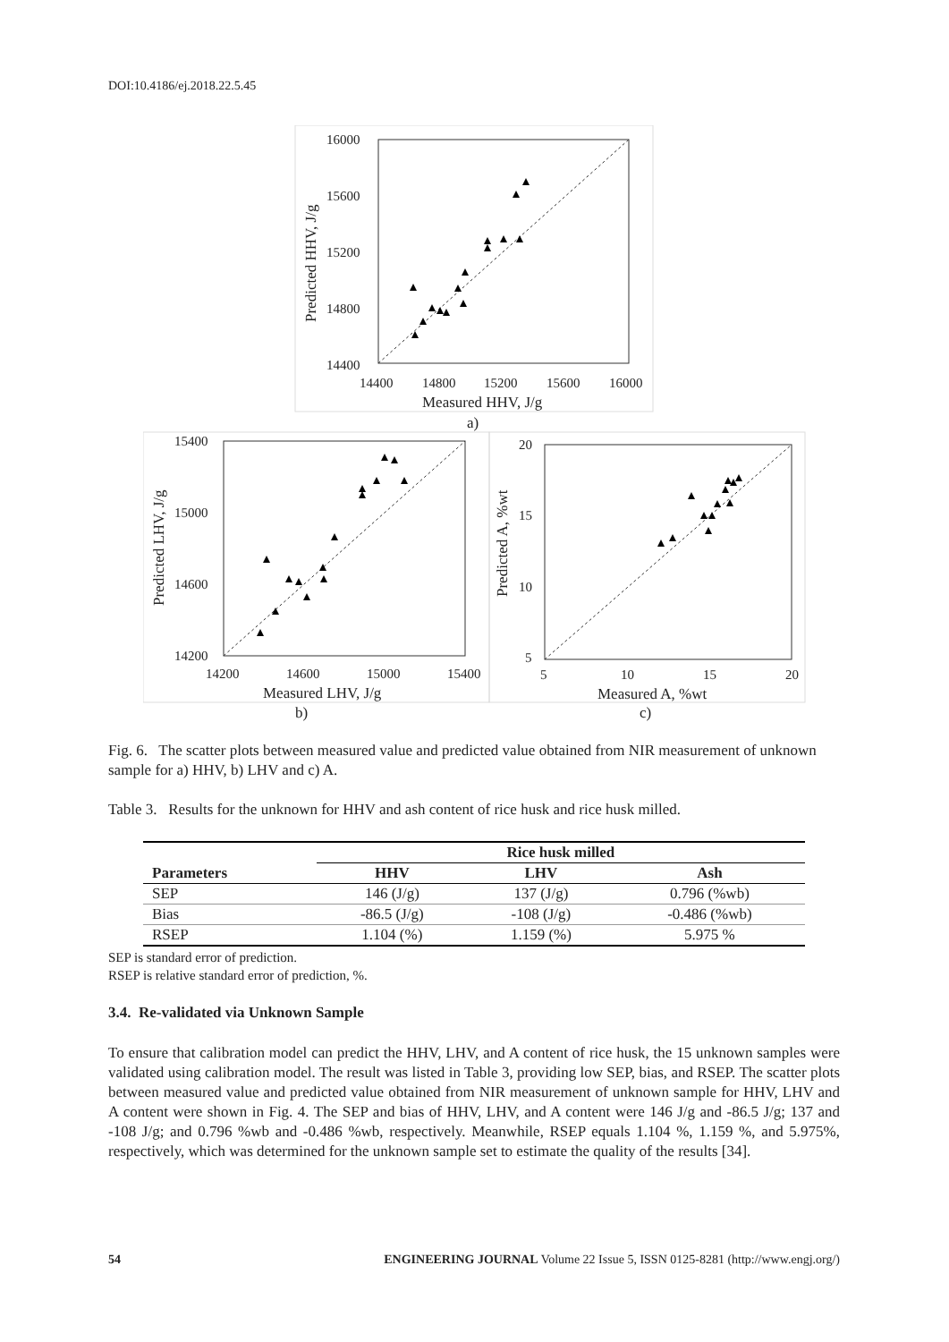DOI:10.4186/ej.2018.22.5.45
16000
15600
15200
14800
14400
14400
14800
15200
15600
16000
Measured HHV, J/g
Predicted HHV, J/g
a)
15400
15000
14600
14200
14200
14600
15000
15400
Measured LHV, J/g
Predicted LHV, J/g
b)
20
15
10
5
5
10
15
20
Measured A, %wt
Predicted A, %wt
c)
Fig. 6. The scatter plots between measured value and predicted value obtained from NIR measurement of unknown sample for a) HHV, b) LHV and c) A.
Table 3. Results for the unknown for HHV and ash content of rice husk and rice husk milled.
| | Rice husk milled | | |
| --- | --- | --- | --- |
| Parameters | HHV | LHV | Ash |
| SEP | 146 (J/g) | 137 (J/g) | 0.796 (%wb) |
| Bias | -86.5 (J/g) | -108 (J/g) | -0.486 (%wb) |
| RSEP | 1.104 (%) | 1.159 (%) | 5.975 % |
SEP is standard error of prediction.
RSEP is relative standard error of prediction, %.
3.4. Re-validated via Unknown Sample
To ensure that calibration model can predict the HHV, LHV, and A content of rice husk, the 15 unknown samples were validated using calibration model. The result was listed in Table 3, providing low SEP, bias, and RSEP. The scatter plots between measured value and predicted value obtained from NIR measurement of unknown sample for HHV, LHV and A content were shown in Fig. 4. The SEP and bias of HHV, LHV, and A content were 146 J/g and -86.5 J/g; 137 and -108 J/g; and 0.796 %wb and -0.486 %wb, respectively. Meanwhile, RSEP equals 1.104 %, 1.159 %, and 5.975%, respectively, which was determined for the unknown sample set to estimate the quality of the results [34].
54 ENGINEERING JOURNAL Volume 22 Issue 5, ISSN 0125-8281 (http://www.engj.org/)